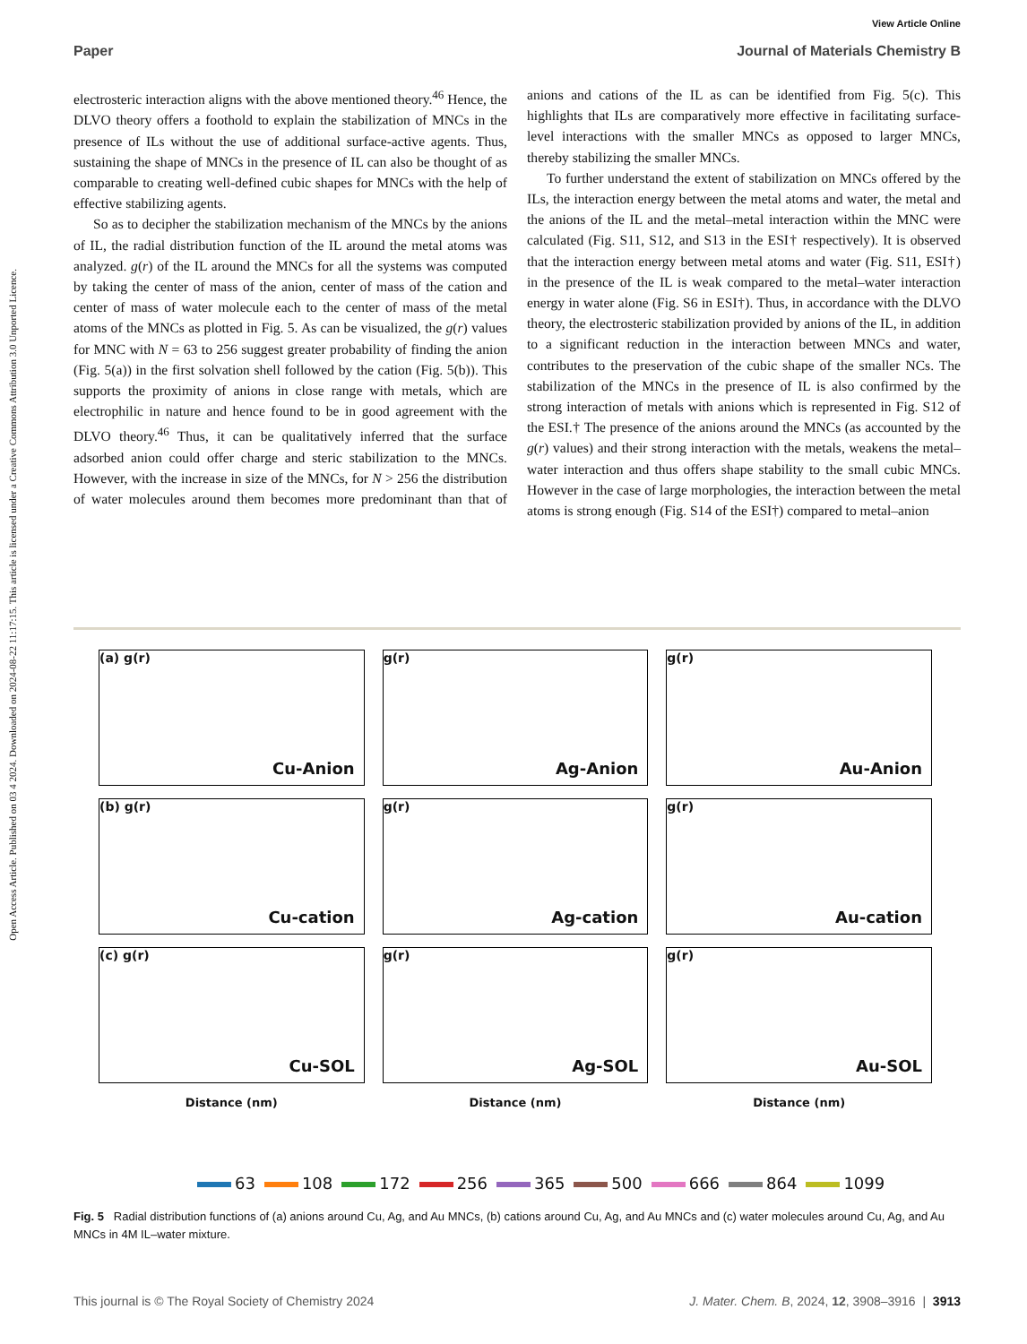Open Access Article. Published on 03 4 2024. Downloaded on 2024-08-22 11:17:15. This article is licensed under a Creative Commons Attribution 3.0 Unported Licence.
View Article Online
Paper Journal of Materials Chemistry B
electrosteric interaction aligns with the above mentioned theory.<sup>46</sup> Hence, the DLVO theory offers a foothold to explain the stabilization of MNCs in the presence of ILs without the use of additional surface-active agents. Thus, sustaining the shape of MNCs in the presence of IL can also be thought of as comparable to creating well-defined cubic shapes for MNCs with the help of effective stabilizing agents.
So as to decipher the stabilization mechanism of the MNCs by the anions of IL, the radial distribution function of the IL around the metal atoms was analyzed. g(r) of the IL around the MNCs for all the systems was computed by taking the center of mass of the anion, center of mass of the cation and center of mass of water molecule each to the center of mass of the metal atoms of the MNCs as plotted in Fig. 5. As can be visualized, the g(r) values for MNC with N = 63 to 256 suggest greater probability of finding the anion (Fig. 5(a)) in the first solvation shell followed by the cation (Fig. 5(b)). This supports the proximity of anions in close range with metals, which are electrophilic in nature and hence found to be in good agreement with the DLVO theory.<sup>46</sup> Thus, it can be qualitatively inferred that the surface adsorbed anion could offer charge and steric stabilization to the MNCs. However, with the increase in size of the MNCs, for N > 256 the distribution of water molecules around them becomes more predominant than that of anions and cations of the IL as can be identified from Fig. 5(c). This highlights that ILs are comparatively more effective in facilitating surface-level interactions with the smaller MNCs as opposed to larger MNCs, thereby stabilizing the smaller MNCs.
To further understand the extent of stabilization on MNCs offered by the ILs, the interaction energy between the metal atoms and water, the metal and the anions of the IL and the metal–metal interaction within the MNC were calculated (Fig. S11, S12, and S13 in the ESI† respectively). It is observed that the interaction energy between metal atoms and water (Fig. S11, ESI†) in the presence of the IL is weak compared to the metal–water interaction energy in water alone (Fig. S6 in ESI†). Thus, in accordance with the DLVO theory, the electrosteric stabilization provided by anions of the IL, in addition to a significant reduction in the interaction between MNCs and water, contributes to the preservation of the cubic shape of the smaller NCs. The stabilization of the MNCs in the presence of IL is also confirmed by the strong interaction of metals with anions which is represented in Fig. S12 of the ESI.† The presence of the anions around the MNCs (as accounted by the g(r) values) and their strong interaction with the metals, weakens the metal–water interaction and thus offers shape stability to the small cubic MNCs. However in the case of large morphologies, the interaction between the metal atoms is strong enough (Fig. S14 of the ESI†) compared to metal–anion
(a) g(r)
Cu-Anion
g(r)
Ag-Anion
g(r)
Au-Anion
(b) g(r)
Cu-cation
g(r)
Ag-cation
g(r)
Au-cation
(c) g(r)
Cu-SOL
g(r)
Ag-SOL
g(r)
Au-SOL
Distance (nm)
Distance (nm)
Distance (nm)
63 108 172 256 365 500 666 864 1099
Fig. 5 Radial distribution functions of (a) anions around Cu, Ag, and Au MNCs, (b) cations around Cu, Ag, and Au MNCs and (c) water molecules around Cu, Ag, and Au MNCs in 4M IL–water mixture.
This journal is © The Royal Society of Chemistry 2024 J. Mater. Chem. B, 2024, 12, 3908–3916 | 3913